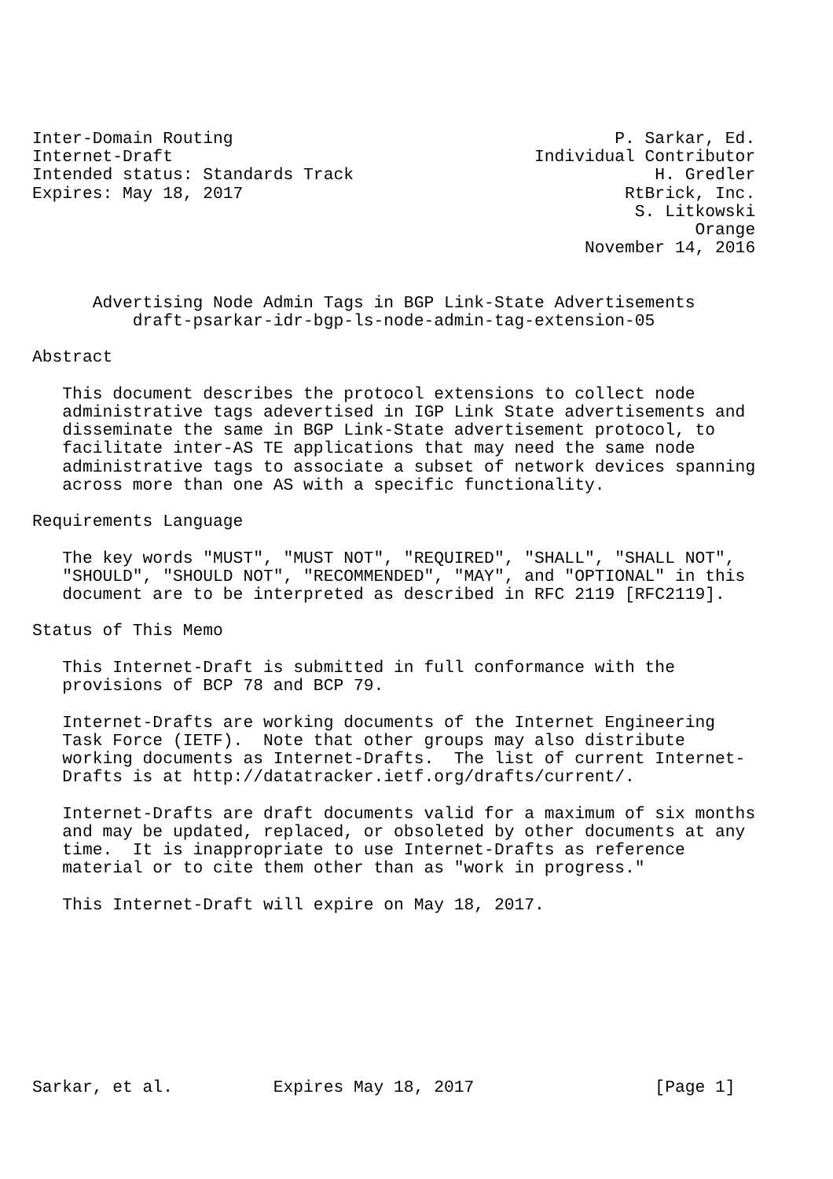Inter-Domain Routing                                      P. Sarkar, Ed.
Internet-Draft                                    Individual Contributor
Intended status: Standards Track                              H. Gredler
Expires: May 18, 2017                                      RtBrick, Inc.
                                                            S. Litkowski
                                                                  Orange
                                                       November 14, 2016


      Advertising Node Admin Tags in BGP Link-State Advertisements
          draft-psarkar-idr-bgp-ls-node-admin-tag-extension-05

Abstract

   This document describes the protocol extensions to collect node
   administrative tags adevertised in IGP Link State advertisements and
   disseminate the same in BGP Link-State advertisement protocol, to
   facilitate inter-AS TE applications that may need the same node
   administrative tags to associate a subset of network devices spanning
   across more than one AS with a specific functionality.

Requirements Language

   The key words "MUST", "MUST NOT", "REQUIRED", "SHALL", "SHALL NOT",
   "SHOULD", "SHOULD NOT", "RECOMMENDED", "MAY", and "OPTIONAL" in this
   document are to be interpreted as described in RFC 2119 [RFC2119].

Status of This Memo

   This Internet-Draft is submitted in full conformance with the
   provisions of BCP 78 and BCP 79.

   Internet-Drafts are working documents of the Internet Engineering
   Task Force (IETF).  Note that other groups may also distribute
   working documents as Internet-Drafts.  The list of current Internet-
   Drafts is at http://datatracker.ietf.org/drafts/current/.

   Internet-Drafts are draft documents valid for a maximum of six months
   and may be updated, replaced, or obsoleted by other documents at any
   time.  It is inappropriate to use Internet-Drafts as reference
   material or to cite them other than as "work in progress."

   This Internet-Draft will expire on May 18, 2017.









Sarkar, et al.          Expires May 18, 2017                  [Page 1]